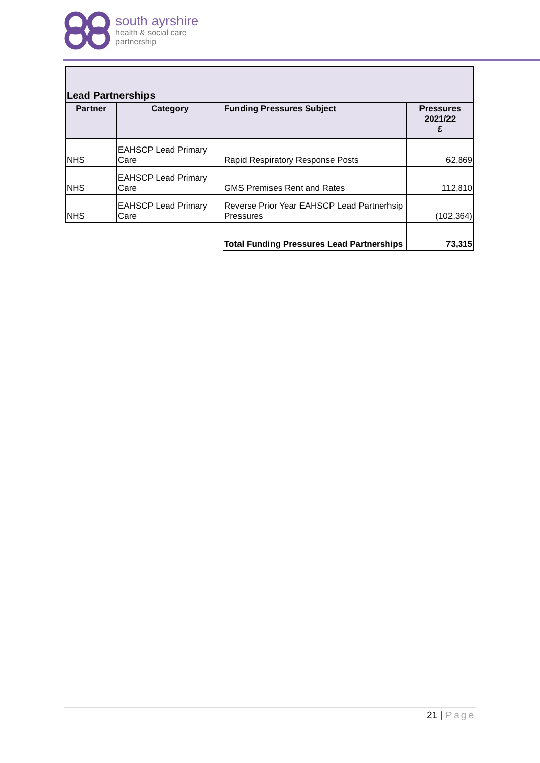south ayrshire
health & social care
partnership
| Lead Partnerships | | | |
| --- | --- | --- | --- |
| Partner | Category | Funding Pressures Subject | Pressures 2021/22 £ |
| NHS | EAHSCP Lead Primary Care | Rapid Respiratory Response Posts | 62,869 |
| NHS | EAHSCP Lead Primary Care | GMS Premises Rent and Rates | 112,810 |
| NHS | EAHSCP Lead Primary Care | Reverse Prior Year EAHSCP Lead Partnerhsip Pressures | (102,364) |
| | | Total Funding Pressures Lead Partnerships | 73,315 |
21 | Page